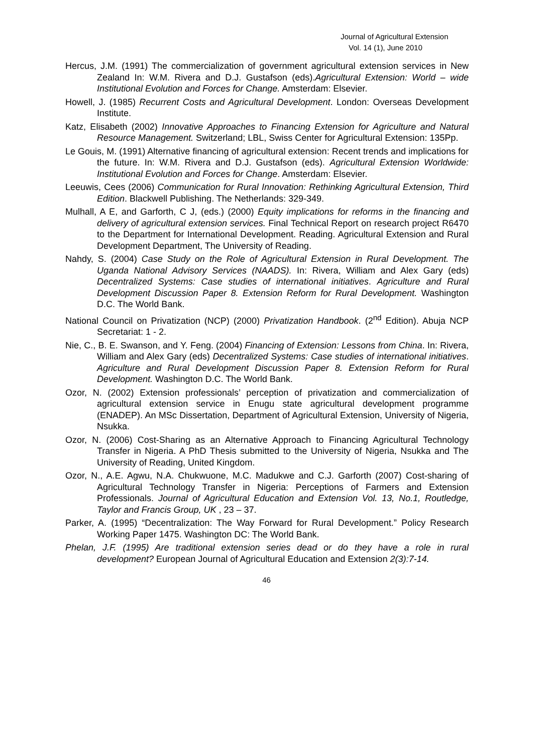Journal of Agricultural Extension
Vol. 14 (1), June 2010
Hercus, J.M. (1991) The commercialization of government agricultural extension services in New Zealand In: W.M. Rivera and D.J. Gustafson (eds).Agricultural Extension: World – wide Institutional Evolution and Forces for Change. Amsterdam: Elsevier.
Howell, J. (1985) Recurrent Costs and Agricultural Development. London: Overseas Development Institute.
Katz, Elisabeth (2002) Innovative Approaches to Financing Extension for Agriculture and Natural Resource Management. Switzerland; LBL, Swiss Center for Agricultural Extension: 135Pp.
Le Gouis, M. (1991) Alternative financing of agricultural extension: Recent trends and implications for the future. In: W.M. Rivera and D.J. Gustafson (eds). Agricultural Extension Worldwide: Institutional Evolution and Forces for Change. Amsterdam: Elsevier.
Leeuwis, Cees (2006) Communication for Rural Innovation: Rethinking Agricultural Extension, Third Edition. Blackwell Publishing. The Netherlands: 329-349.
Mulhall, A E, and Garforth, C J, (eds.) (2000) Equity implications for reforms in the financing and delivery of agricultural extension services. Final Technical Report on research project R6470 to the Department for International Development. Reading. Agricultural Extension and Rural Development Department, The University of Reading.
Nahdy, S. (2004) Case Study on the Role of Agricultural Extension in Rural Development. The Uganda National Advisory Services (NAADS). In: Rivera, William and Alex Gary (eds) Decentralized Systems: Case studies of international initiatives. Agriculture and Rural Development Discussion Paper 8. Extension Reform for Rural Development. Washington D.C. The World Bank.
National Council on Privatization (NCP) (2000) Privatization Handbook. (2<sup>nd</sup> Edition). Abuja NCP Secretariat: 1 - 2.
Nie, C., B. E. Swanson, and Y. Feng. (2004) Financing of Extension: Lessons from China. In: Rivera, William and Alex Gary (eds) Decentralized Systems: Case studies of international initiatives. Agriculture and Rural Development Discussion Paper 8. Extension Reform for Rural Development. Washington D.C. The World Bank.
Ozor, N. (2002) Extension professionals’ perception of privatization and commercialization of agricultural extension service in Enugu state agricultural development programme (ENADEP). An MSc Dissertation, Department of Agricultural Extension, University of Nigeria, Nsukka.
Ozor, N. (2006) Cost-Sharing as an Alternative Approach to Financing Agricultural Technology Transfer in Nigeria. A PhD Thesis submitted to the University of Nigeria, Nsukka and The University of Reading, United Kingdom.
Ozor, N., A.E. Agwu, N.A. Chukwuone, M.C. Madukwe and C.J. Garforth (2007) Cost-sharing of Agricultural Technology Transfer in Nigeria: Perceptions of Farmers and Extension Professionals. Journal of Agricultural Education and Extension Vol. 13, No.1, Routledge, Taylor and Francis Group, UK , 23 – 37.
Parker, A. (1995) “Decentralization: The Way Forward for Rural Development.” Policy Research Working Paper 1475. Washington DC: The World Bank.
Phelan, J.F. (1995) Are traditional extension series dead or do they have a role in rural development? European Journal of Agricultural Education and Extension 2(3):7-14.
46